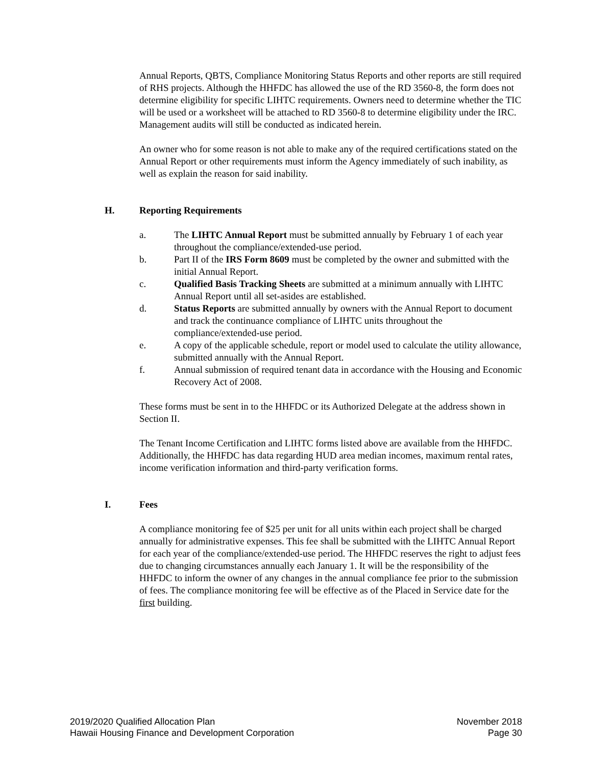Annual Reports, QBTS, Compliance Monitoring Status Reports and other reports are still required of RHS projects. Although the HHFDC has allowed the use of the RD 3560-8, the form does not determine eligibility for specific LIHTC requirements. Owners need to determine whether the TIC will be used or a worksheet will be attached to RD 3560-8 to determine eligibility under the IRC. Management audits will still be conducted as indicated herein.
An owner who for some reason is not able to make any of the required certifications stated on the Annual Report or other requirements must inform the Agency immediately of such inability, as well as explain the reason for said inability.
H. Reporting Requirements
a. The LIHTC Annual Report must be submitted annually by February 1 of each year throughout the compliance/extended-use period.
b. Part II of the IRS Form 8609 must be completed by the owner and submitted with the initial Annual Report.
c. Qualified Basis Tracking Sheets are submitted at a minimum annually with LIHTC Annual Report until all set-asides are established.
d. Status Reports are submitted annually by owners with the Annual Report to document and track the continuance compliance of LIHTC units throughout the compliance/extended-use period.
e. A copy of the applicable schedule, report or model used to calculate the utility allowance, submitted annually with the Annual Report.
f. Annual submission of required tenant data in accordance with the Housing and Economic Recovery Act of 2008.
These forms must be sent in to the HHFDC or its Authorized Delegate at the address shown in Section II.
The Tenant Income Certification and LIHTC forms listed above are available from the HHFDC. Additionally, the HHFDC has data regarding HUD area median incomes, maximum rental rates, income verification information and third-party verification forms.
I. Fees
A compliance monitoring fee of $25 per unit for all units within each project shall be charged annually for administrative expenses. This fee shall be submitted with the LIHTC Annual Report for each year of the compliance/extended-use period. The HHFDC reserves the right to adjust fees due to changing circumstances annually each January 1. It will be the responsibility of the HHFDC to inform the owner of any changes in the annual compliance fee prior to the submission of fees. The compliance monitoring fee will be effective as of the Placed in Service date for the first building.
2019/2020 Qualified Allocation Plan
Hawaii Housing Finance and Development Corporation
November 2018
Page 30